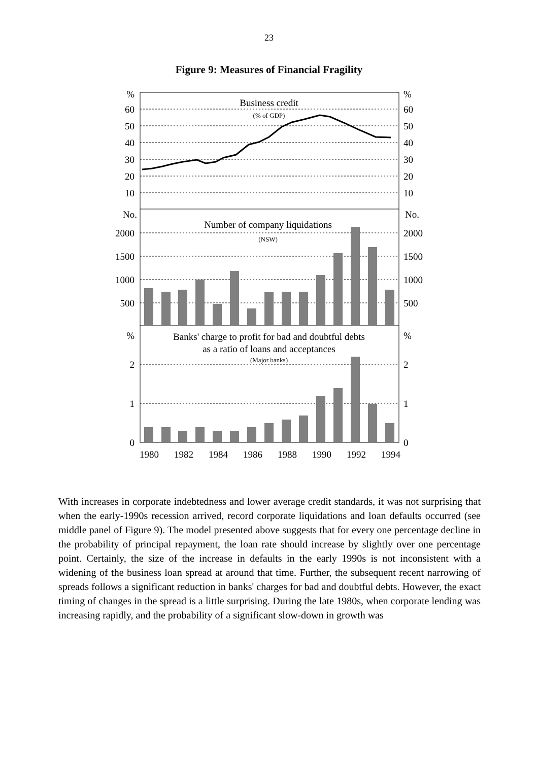23
Figure 9: Measures of Financial Fragility
%
60
50
40
30
20
10
No.
2000
1500
1000
500
%
2
1
0
%
60
50
40
30
20
10
No.
2000
1500
1000
500
%
2
1
0
Business credit
(% of GDP)
Number of company liquidations
(NSW)
Banks' charge to profit for bad and doubtful debts
as a ratio of loans and acceptances
(Major banks)
1980
1982
1984
1986
1988
1990
1992
1994
With increases in corporate indebtedness and lower average credit standards, it was not surprising that when the early-1990s recession arrived, record corporate liquidations and loan defaults occurred (see middle panel of Figure 9). The model presented above suggests that for every one percentage decline in the probability of principal repayment, the loan rate should increase by slightly over one percentage point. Certainly, the size of the increase in defaults in the early 1990s is not inconsistent with a widening of the business loan spread at around that time. Further, the subsequent recent narrowing of spreads follows a significant reduction in banks' charges for bad and doubtful debts. However, the exact timing of changes in the spread is a little surprising. During the late 1980s, when corporate lending was increasing rapidly, and the probability of a significant slow-down in growth was